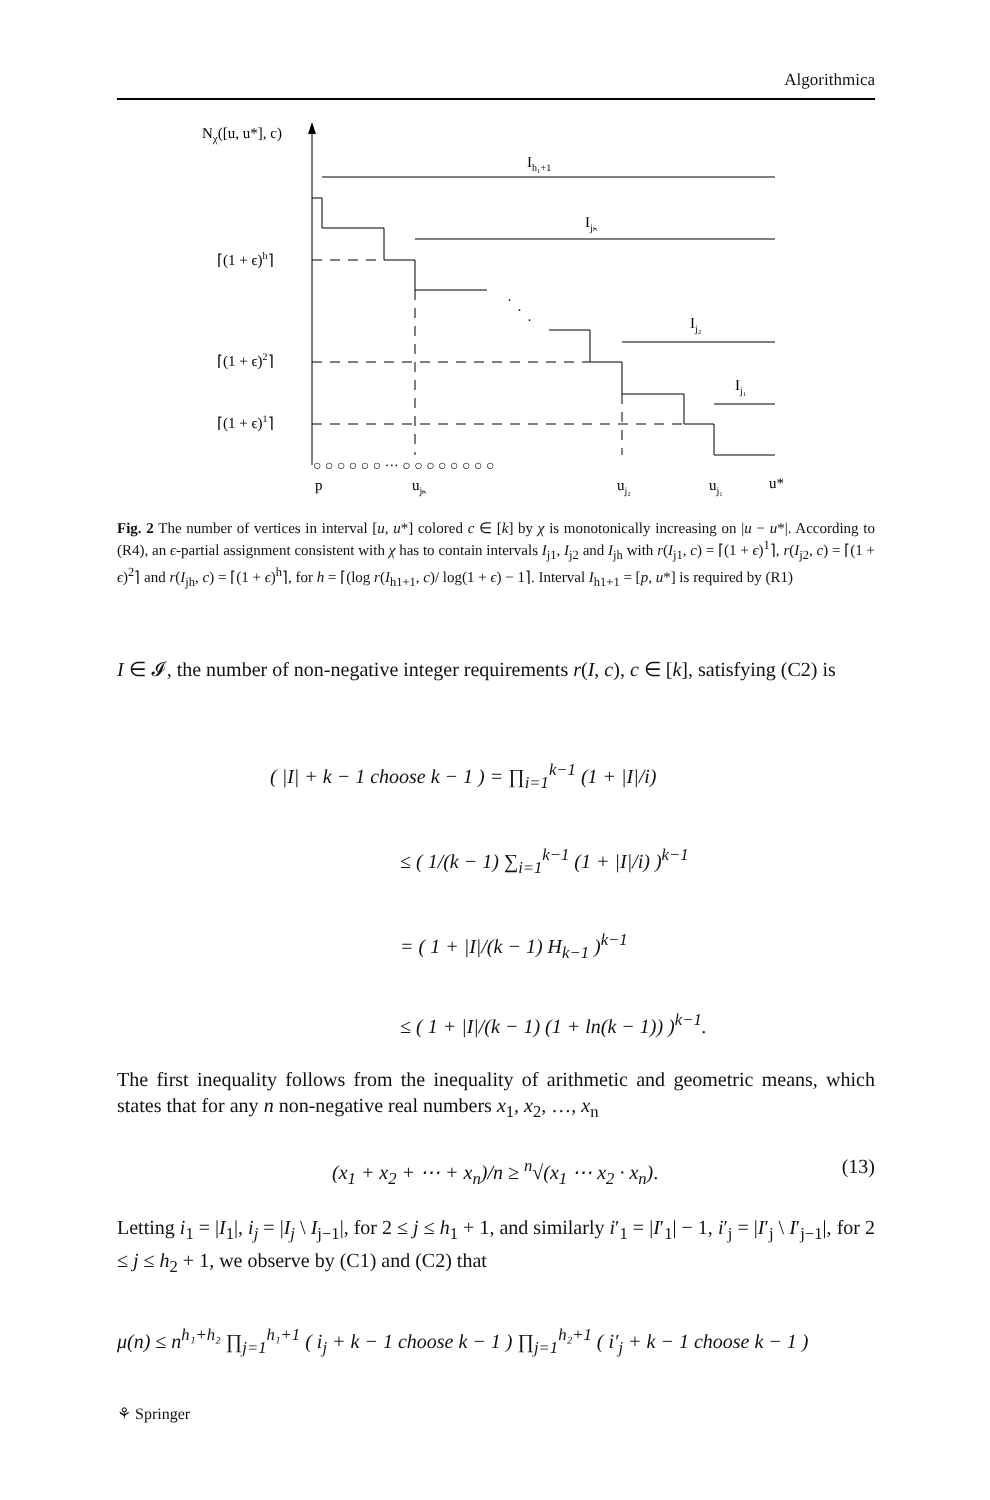Algorithmica
Nχ([u, u*], c)
⌈(1 + ϵ)h⌉
⌈(1 + ϵ)2⌉
⌈(1 + ϵ)1⌉
·
·
·
Ih₁+1
Ijₕ
Ij₂
Ij₁
○ ○ ○ ○ ○ ○ ··· ○ ○ ○ ○ ○ ○ ○ ○
p
ujₕ
uj₂
uj₁
u*
Fig. 2 The number of vertices in interval [u, u*] colored c ∈ [k] by χ is monotonically increasing on |u − u*|. According to (R4), an ϵ-partial assignment consistent with χ has to contain intervals I<sub>j1</sub>, I<sub>j2</sub> and I<sub>jh</sub> with r(I<sub>j1</sub>, c) = ⌈(1 + ϵ)<sup>1</sup>⌉, r(I<sub>j2</sub>, c) = ⌈(1 + ϵ)<sup>2</sup>⌉ and r(I<sub>jh</sub>, c) = ⌈(1 + ϵ)<sup>h</sup>⌉, for h = ⌈(log r(I<sub>h1+1</sub>, c)/ log(1 + ϵ) − 1⌉. Interval I<sub>h1+1</sub> = [p, u*] is required by (R1)
I ∈ 𝓘, the number of non-negative integer requirements r(I, c), c ∈ [k], satisfying (C2) is
( |I| + k − 1 choose k − 1 ) = ∏<sub>i=1</sub><sup>k−1</sup> (1 + |I|/i)
≤ ( 1/(k − 1) ∑<sub>i=1</sub><sup>k−1</sup> (1 + |I|/i) )<sup>k−1</sup>
= ( 1 + |I|/(k − 1) H<sub>k−1</sub> )<sup>k−1</sup>
≤ ( 1 + |I|/(k − 1) (1 + ln(k − 1)) )<sup>k−1</sup>.
The first inequality follows from the inequality of arithmetic and geometric means, which states that for any n non-negative real numbers x<sub>1</sub>, x<sub>2</sub>, …, x<sub>n</sub>
(x<sub>1</sub> + x<sub>2</sub> + ⋯ + x<sub>n</sub>)/n ≥ <sup>n</sup>√(x<sub>1</sub> ⋯ x<sub>2</sub> · x<sub>n</sub>). (13)
Letting i<sub>1</sub> = |I<sub>1</sub>|, i<sub>j</sub> = |I<sub>j</sub> \ I<sub>j−1</sub>|, for 2 ≤ j ≤ h<sub>1</sub> + 1, and similarly i′<sub>1</sub> = |I′<sub>1</sub>| − 1, i′<sub>j</sub> = |I′<sub>j</sub> \ I′<sub>j−1</sub>|, for 2 ≤ j ≤ h<sub>2</sub> + 1, we observe by (C1) and (C2) that
μ(n) ≤ n<sup>h₁+h₂</sup> ∏<sub>j=1</sub><sup>h₁+1</sup> ( i<sub>j</sub> + k − 1 choose k − 1 ) ∏<sub>j=1</sub><sup>h₂+1</sup> ( i′<sub>j</sub> + k − 1 choose k − 1 )
⚘ Springer